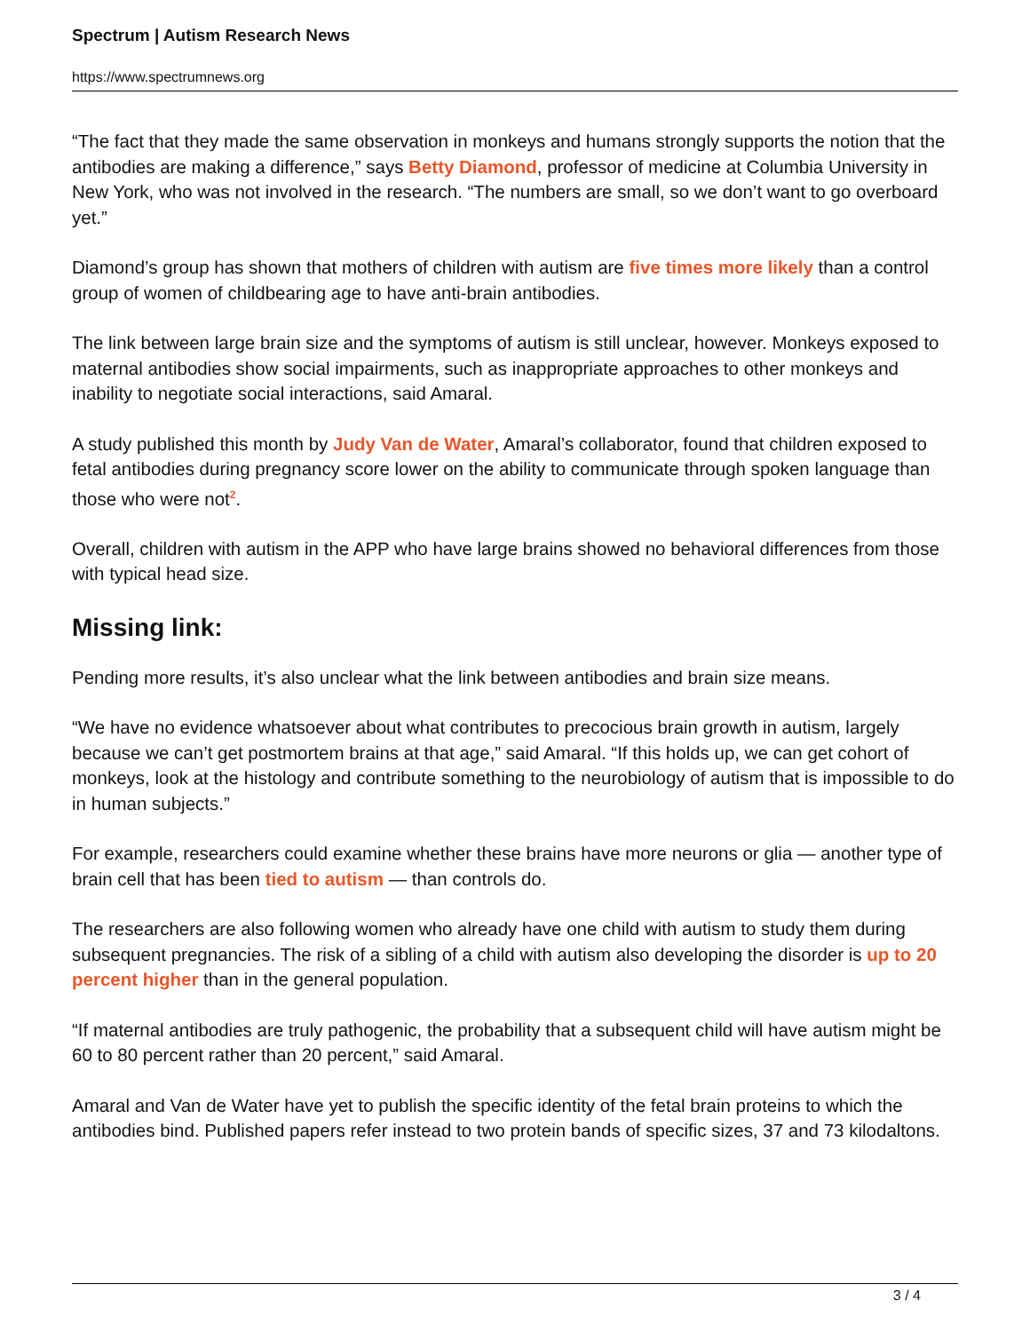Spectrum | Autism Research News
https://www.spectrumnews.org
“The fact that they made the same observation in monkeys and humans strongly supports the notion that the antibodies are making a difference,” says Betty Diamond, professor of medicine at Columbia University in New York, who was not involved in the research. “The numbers are small, so we don’t want to go overboard yet.”
Diamond’s group has shown that mothers of children with autism are five times more likely than a control group of women of childbearing age to have anti-brain antibodies.
The link between large brain size and the symptoms of autism is still unclear, however. Monkeys exposed to maternal antibodies show social impairments, such as inappropriate approaches to other monkeys and inability to negotiate social interactions, said Amaral.
A study published this month by Judy Van de Water, Amaral’s collaborator, found that children exposed to fetal antibodies during pregnancy score lower on the ability to communicate through spoken language than those who were not<sup>2</sup>.
Overall, children with autism in the APP who have large brains showed no behavioral differences from those with typical head size.
Missing link:
Pending more results, it’s also unclear what the link between antibodies and brain size means.
“We have no evidence whatsoever about what contributes to precocious brain growth in autism, largely because we can’t get postmortem brains at that age,” said Amaral. “If this holds up, we can get cohort of monkeys, look at the histology and contribute something to the neurobiology of autism that is impossible to do in human subjects.”
For example, researchers could examine whether these brains have more neurons or glia — another type of brain cell that has been tied to autism — than controls do.
The researchers are also following women who already have one child with autism to study them during subsequent pregnancies. The risk of a sibling of a child with autism also developing the disorder is up to 20 percent higher than in the general population.
“If maternal antibodies are truly pathogenic, the probability that a subsequent child will have autism might be 60 to 80 percent rather than 20 percent,” said Amaral.
Amaral and Van de Water have yet to publish the specific identity of the fetal brain proteins to which the antibodies bind. Published papers refer instead to two protein bands of specific sizes, 37 and 73 kilodaltons.
3 / 4